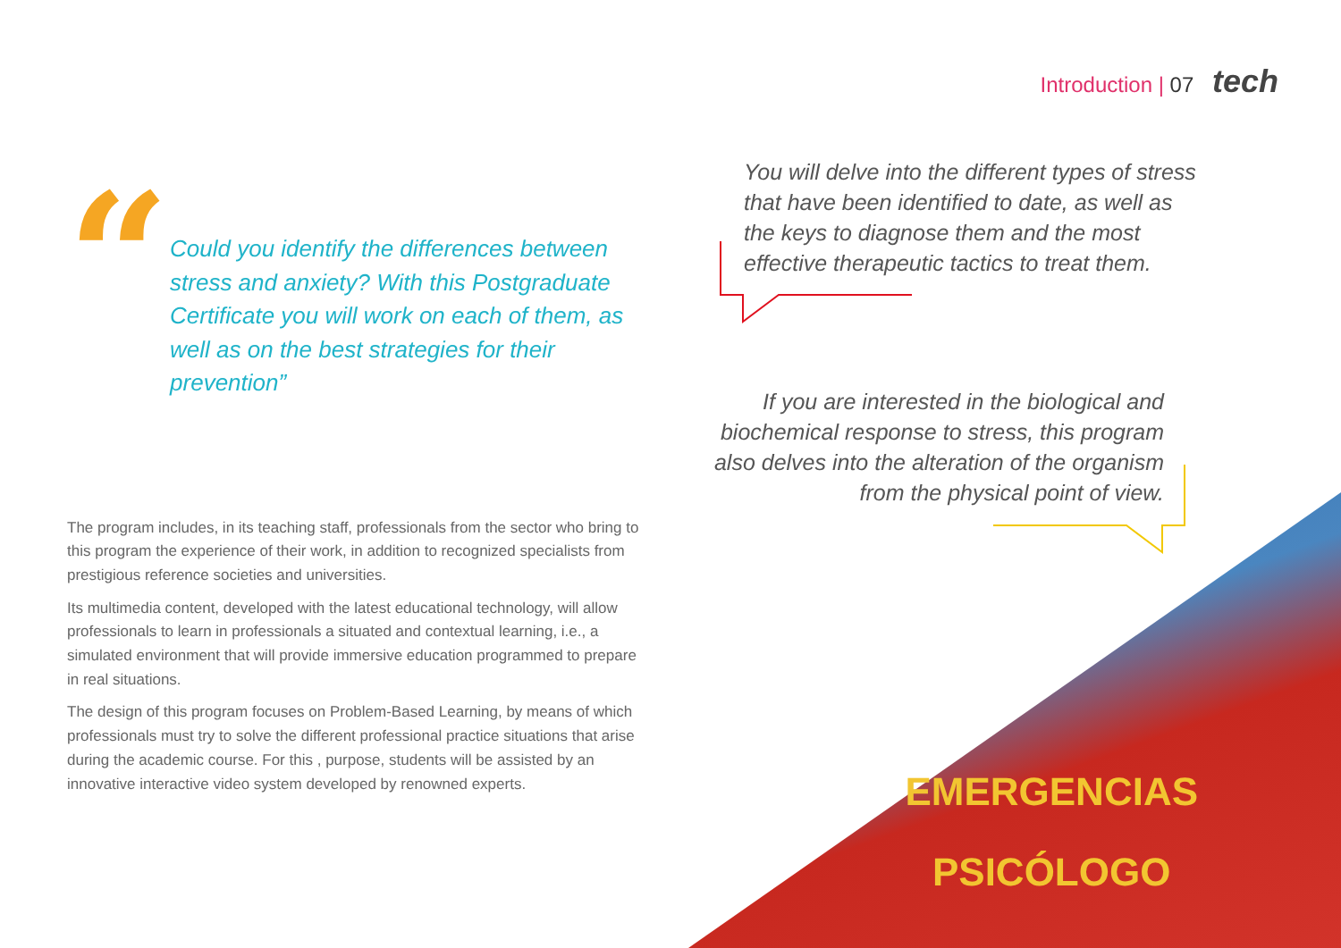Introduction | 07 tech
“
Could you identify the differences between stress and anxiety? With this Postgraduate Certificate you will work on each of them, as well as on the best strategies for their prevention”
The program includes, in its teaching staff, professionals from the sector who bring to this program the experience of their work, in addition to recognized specialists from prestigious reference societies and universities.
Its multimedia content, developed with the latest educational technology, will allow professionals to learn in professionals a situated and contextual learning, i.e., a simulated environment that will provide immersive education programmed to prepare in real situations.
The design of this program focuses on Problem-Based Learning, by means of which professionals must try to solve the different professional practice situations that arise during the academic course. For this , purpose, students will be assisted by an innovative interactive video system developed by renowned experts.
You will delve into the different types of stress that have been identified to date, as well as the keys to diagnose them and the most effective therapeutic tactics to treat them.
If you are interested in the biological and biochemical response to stress, this program also delves into the alteration of the organism from the physical point of view.
EMERGENCIAS
PSICÓLOGO